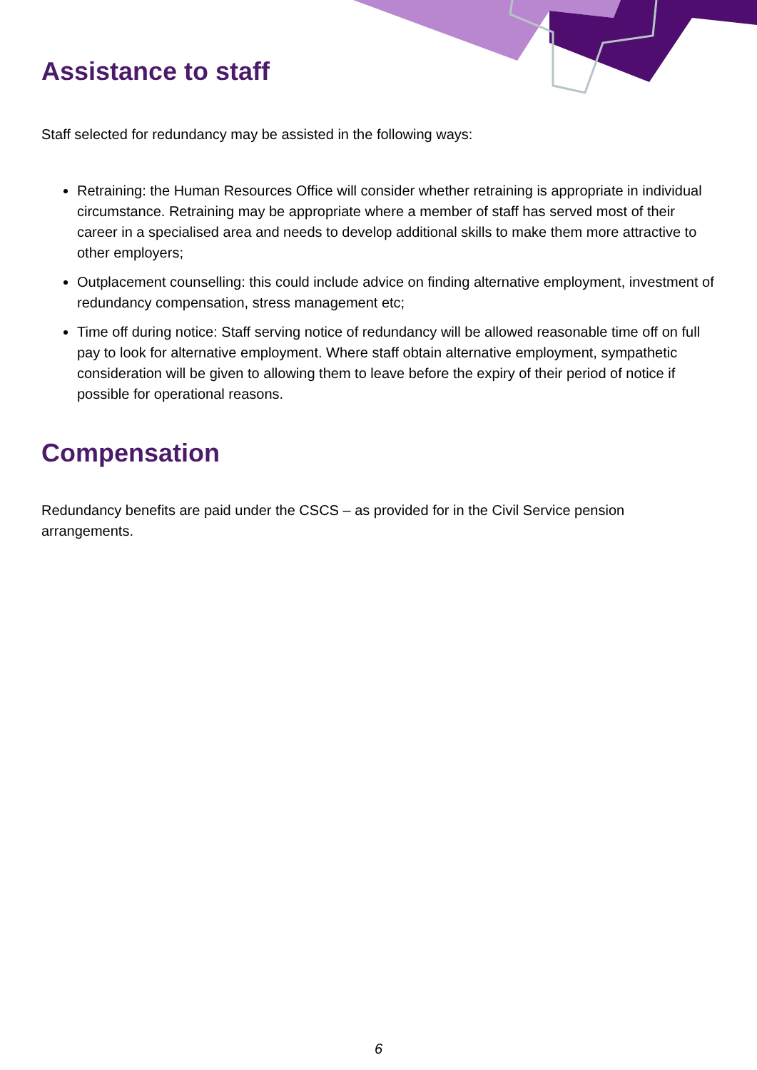Assistance to staff
Staff selected for redundancy may be assisted in the following ways:
Retraining: the Human Resources Office will consider whether retraining is appropriate in individual circumstance. Retraining may be appropriate where a member of staff has served most of their career in a specialised area and needs to develop additional skills to make them more attractive to other employers;
Outplacement counselling: this could include advice on finding alternative employment, investment of redundancy compensation, stress management etc;
Time off during notice: Staff serving notice of redundancy will be allowed reasonable time off on full pay to look for alternative employment. Where staff obtain alternative employment, sympathetic consideration will be given to allowing them to leave before the expiry of their period of notice if possible for operational reasons.
Compensation
Redundancy benefits are paid under the CSCS – as provided for in the Civil Service pension arrangements.
6